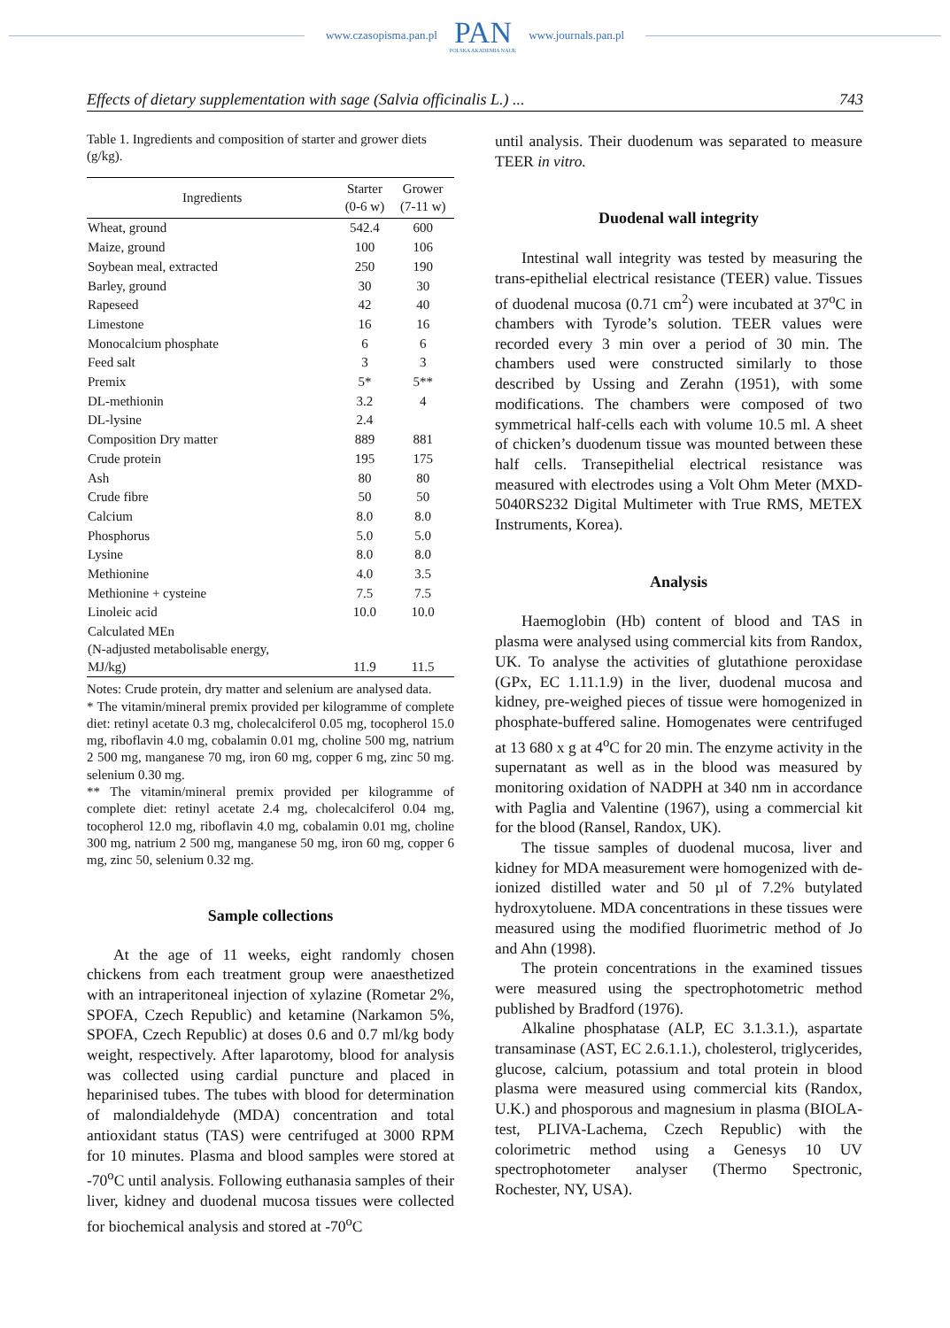www.czasopisma.pan.pl
PAN
POLSKA AKADEMIA NAUK
www.journals.pan.pl
Effects of dietary supplementation with sage (Salvia officinalis L.) ... 743
Table 1. Ingredients and composition of starter and grower diets (g/kg).
| Ingredients | Starter (0-6 w) | Grower (7-11 w) |
| --- | --- | --- |
| Wheat, ground | 542.4 | 600 |
| Maize, ground | 100 | 106 |
| Soybean meal, extracted | 250 | 190 |
| Barley, ground | 30 | 30 |
| Rapeseed | 42 | 40 |
| Limestone | 16 | 16 |
| Monocalcium phosphate | 6 | 6 |
| Feed salt | 3 | 3 |
| Premix | 5* | 5** |
| DL-methionin | 3.2 | 4 |
| DL-lysine | 2.4 | |
| Composition Dry matter | 889 | 881 |
| Crude protein | 195 | 175 |
| Ash | 80 | 80 |
| Crude fibre | 50 | 50 |
| Calcium | 8.0 | 8.0 |
| Phosphorus | 5.0 | 5.0 |
| Lysine | 8.0 | 8.0 |
| Methionine | 4.0 | 3.5 |
| Methionine + cysteine | 7.5 | 7.5 |
| Linoleic acid | 10.0 | 10.0 |
| Calculated MEn (N-adjusted metabolisable energy, MJ/kg) | 11.9 | 11.5 |
Notes: Crude protein, dry matter and selenium are analysed data.
* The vitamin/mineral premix provided per kilogramme of complete diet: retinyl acetate 0.3 mg, cholecalciferol 0.05 mg, tocopherol 15.0 mg, riboflavin 4.0 mg, cobalamin 0.01 mg, choline 500 mg, natrium 2 500 mg, manganese 70 mg, iron 60 mg, copper 6 mg, zinc 50 mg. selenium 0.30 mg.
** The vitamin/mineral premix provided per kilogramme of complete diet: retinyl acetate 2.4 mg, cholecalciferol 0.04 mg, tocopherol 12.0 mg, riboflavin 4.0 mg, cobalamin 0.01 mg, choline 300 mg, natrium 2 500 mg, manganese 50 mg, iron 60 mg, copper 6 mg, zinc 50, selenium 0.32 mg.
Sample collections
At the age of 11 weeks, eight randomly chosen chickens from each treatment group were anaesthetized with an intraperitoneal injection of xylazine (Rometar 2%, SPOFA, Czech Republic) and ketamine (Narkamon 5%, SPOFA, Czech Republic) at doses 0.6 and 0.7 ml/kg body weight, respectively. After laparotomy, blood for analysis was collected using cardial puncture and placed in heparinised tubes. The tubes with blood for determination of malondialdehyde (MDA) concentration and total antioxidant status (TAS) were centrifuged at 3000 RPM for 10 minutes. Plasma and blood samples were stored at -70<sup>o</sup>C until analysis. Following euthanasia samples of their liver, kidney and duodenal mucosa tissues were collected for biochemical analysis and stored at -70<sup>o</sup>C
until analysis. Their duodenum was separated to measure TEER in vitro.
Duodenal wall integrity
Intestinal wall integrity was tested by measuring the trans-epithelial electrical resistance (TEER) value. Tissues of duodenal mucosa (0.71 cm<sup>2</sup>) were incubated at 37<sup>o</sup>C in chambers with Tyrode’s solution. TEER values were recorded every 3 min over a period of 30 min. The chambers used were constructed similarly to those described by Ussing and Zerahn (1951), with some modifications. The chambers were composed of two symmetrical half-cells each with volume 10.5 ml. A sheet of chicken’s duodenum tissue was mounted between these half cells. Transepithelial electrical resistance was measured with electrodes using a Volt Ohm Meter (MXD-5040RS232 Digital Multimeter with True RMS, METEX Instruments, Korea).
Analysis
Haemoglobin (Hb) content of blood and TAS in plasma were analysed using commercial kits from Randox, UK. To analyse the activities of glutathione peroxidase (GPx, EC 1.11.1.9) in the liver, duodenal mucosa and kidney, pre-weighed pieces of tissue were homogenized in phosphate-buffered saline. Homogenates were centrifuged at 13 680 x g at 4<sup>o</sup>C for 20 min. The enzyme activity in the supernatant as well as in the blood was measured by monitoring oxidation of NADPH at 340 nm in accordance with Paglia and Valentine (1967), using a commercial kit for the blood (Ransel, Randox, UK).
The tissue samples of duodenal mucosa, liver and kidney for MDA measurement were homogenized with de-ionized distilled water and 50 µl of 7.2% butylated hydroxytoluene. MDA concentrations in these tissues were measured using the modified fluorimetric method of Jo and Ahn (1998).
The protein concentrations in the examined tissues were measured using the spectrophotometric method published by Bradford (1976).
Alkaline phosphatase (ALP, EC 3.1.3.1.), aspartate transaminase (AST, EC 2.6.1.1.), cholesterol, triglycerides, glucose, calcium, potassium and total protein in blood plasma were measured using commercial kits (Randox, U.K.) and phosporous and magnesium in plasma (BIOLA-test, PLIVA-Lachema, Czech Republic) with the colorimetric method using a Genesys 10 UV spectrophotometer analyser (Thermo Spectronic, Rochester, NY, USA).